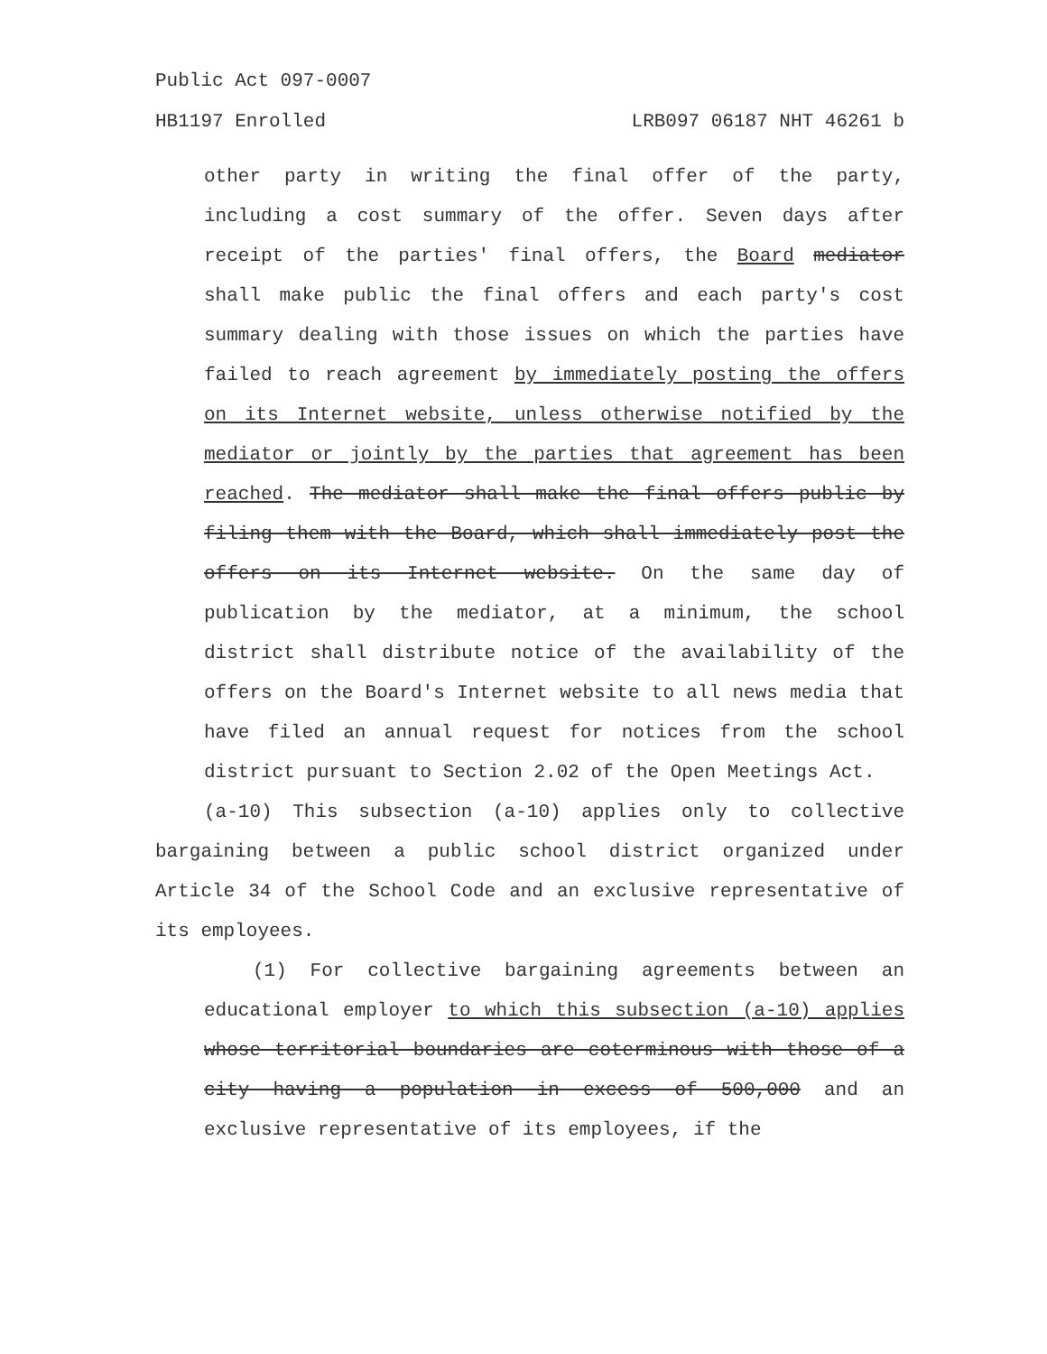Public Act 097-0007
HB1197 Enrolled LRB097 06187 NHT 46261 b
other party in writing the final offer of the party, including a cost summary of the offer. Seven days after receipt of the parties' final offers, the Board mediator shall make public the final offers and each party's cost summary dealing with those issues on which the parties have failed to reach agreement by immediately posting the offers on its Internet website, unless otherwise notified by the mediator or jointly by the parties that agreement has been reached. The mediator shall make the final offers public by filing them with the Board, which shall immediately post the offers on its Internet website. On the same day of publication by the mediator, at a minimum, the school district shall distribute notice of the availability of the offers on the Board's Internet website to all news media that have filed an annual request for notices from the school district pursuant to Section 2.02 of the Open Meetings Act.
(a-10) This subsection (a-10) applies only to collective bargaining between a public school district organized under Article 34 of the School Code and an exclusive representative of its employees.
(1) For collective bargaining agreements between an educational employer to which this subsection (a-10) applies whose territorial boundaries are coterminous with those of a city having a population in excess of 500,000 and an exclusive representative of its employees, if the